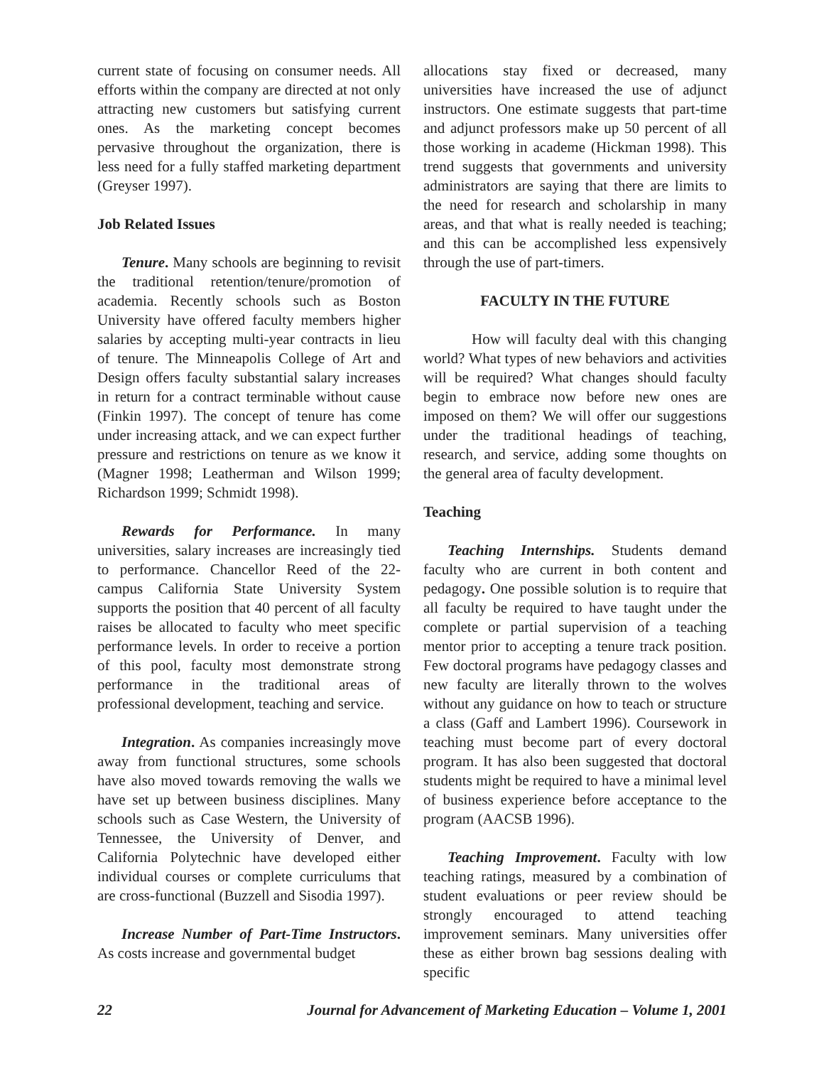current state of focusing on consumer needs. All efforts within the company are directed at not only attracting new customers but satisfying current ones. As the marketing concept becomes pervasive throughout the organization, there is less need for a fully staffed marketing department (Greyser 1997).
Job Related Issues
Tenure. Many schools are beginning to revisit the traditional retention/tenure/promotion of academia. Recently schools such as Boston University have offered faculty members higher salaries by accepting multi-year contracts in lieu of tenure. The Minneapolis College of Art and Design offers faculty substantial salary increases in return for a contract terminable without cause (Finkin 1997). The concept of tenure has come under increasing attack, and we can expect further pressure and restrictions on tenure as we know it (Magner 1998; Leatherman and Wilson 1999; Richardson 1999; Schmidt 1998).
Rewards for Performance. In many universities, salary increases are increasingly tied to performance. Chancellor Reed of the 22-campus California State University System supports the position that 40 percent of all faculty raises be allocated to faculty who meet specific performance levels. In order to receive a portion of this pool, faculty most demonstrate strong performance in the traditional areas of professional development, teaching and service.
Integration. As companies increasingly move away from functional structures, some schools have also moved towards removing the walls we have set up between business disciplines. Many schools such as Case Western, the University of Tennessee, the University of Denver, and California Polytechnic have developed either individual courses or complete curriculums that are cross-functional (Buzzell and Sisodia 1997).
Increase Number of Part-Time Instructors. As costs increase and governmental budget
allocations stay fixed or decreased, many universities have increased the use of adjunct instructors. One estimate suggests that part-time and adjunct professors make up 50 percent of all those working in academe (Hickman 1998). This trend suggests that governments and university administrators are saying that there are limits to the need for research and scholarship in many areas, and that what is really needed is teaching; and this can be accomplished less expensively through the use of part-timers.
FACULTY IN THE FUTURE
How will faculty deal with this changing world? What types of new behaviors and activities will be required? What changes should faculty begin to embrace now before new ones are imposed on them? We will offer our suggestions under the traditional headings of teaching, research, and service, adding some thoughts on the general area of faculty development.
Teaching
Teaching Internships. Students demand faculty who are current in both content and pedagogy. One possible solution is to require that all faculty be required to have taught under the complete or partial supervision of a teaching mentor prior to accepting a tenure track position. Few doctoral programs have pedagogy classes and new faculty are literally thrown to the wolves without any guidance on how to teach or structure a class (Gaff and Lambert 1996). Coursework in teaching must become part of every doctoral program. It has also been suggested that doctoral students might be required to have a minimal level of business experience before acceptance to the program (AACSB 1996).
Teaching Improvement. Faculty with low teaching ratings, measured by a combination of student evaluations or peer review should be strongly encouraged to attend teaching improvement seminars. Many universities offer these as either brown bag sessions dealing with specific
22 Journal for Advancement of Marketing Education – Volume 1, 2001